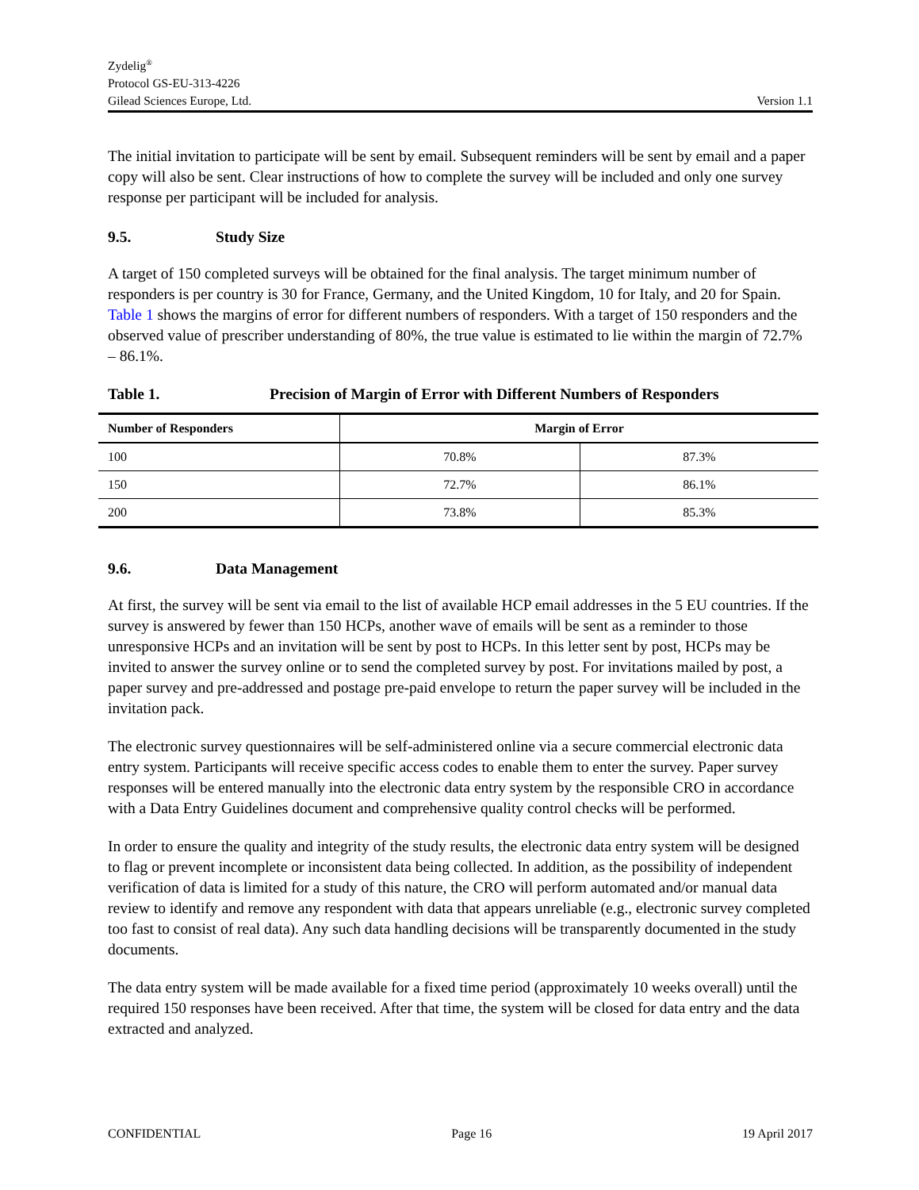Zydelig<sup>®</sup>
Protocol GS-EU-313-4226
Gilead Sciences Europe, Ltd. Version 1.1
The initial invitation to participate will be sent by email. Subsequent reminders will be sent by email and a paper copy will also be sent. Clear instructions of how to complete the survey will be included and only one survey response per participant will be included for analysis.
9.5. Study Size
A target of 150 completed surveys will be obtained for the final analysis. The target minimum number of responders is per country is 30 for France, Germany, and the United Kingdom, 10 for Italy, and 20 for Spain. Table 1 shows the margins of error for different numbers of responders. With a target of 150 responders and the observed value of prescriber understanding of 80%, the true value is estimated to lie within the margin of 72.7% – 86.1%.
Table 1. Precision of Margin of Error with Different Numbers of Responders
| Number of Responders | Margin of Error | |
| --- | --- | --- |
| 100 | 70.8% | 87.3% |
| 150 | 72.7% | 86.1% |
| 200 | 73.8% | 85.3% |
9.6. Data Management
At first, the survey will be sent via email to the list of available HCP email addresses in the 5 EU countries. If the survey is answered by fewer than 150 HCPs, another wave of emails will be sent as a reminder to those unresponsive HCPs and an invitation will be sent by post to HCPs. In this letter sent by post, HCPs may be invited to answer the survey online or to send the completed survey by post. For invitations mailed by post, a paper survey and pre-addressed and postage pre-paid envelope to return the paper survey will be included in the invitation pack.
The electronic survey questionnaires will be self-administered online via a secure commercial electronic data entry system. Participants will receive specific access codes to enable them to enter the survey. Paper survey responses will be entered manually into the electronic data entry system by the responsible CRO in accordance with a Data Entry Guidelines document and comprehensive quality control checks will be performed.
In order to ensure the quality and integrity of the study results, the electronic data entry system will be designed to flag or prevent incomplete or inconsistent data being collected. In addition, as the possibility of independent verification of data is limited for a study of this nature, the CRO will perform automated and/or manual data review to identify and remove any respondent with data that appears unreliable (e.g., electronic survey completed too fast to consist of real data). Any such data handling decisions will be transparently documented in the study documents.
The data entry system will be made available for a fixed time period (approximately 10 weeks overall) until the required 150 responses have been received. After that time, the system will be closed for data entry and the data extracted and analyzed.
CONFIDENTIAL Page 16 19 April 2017